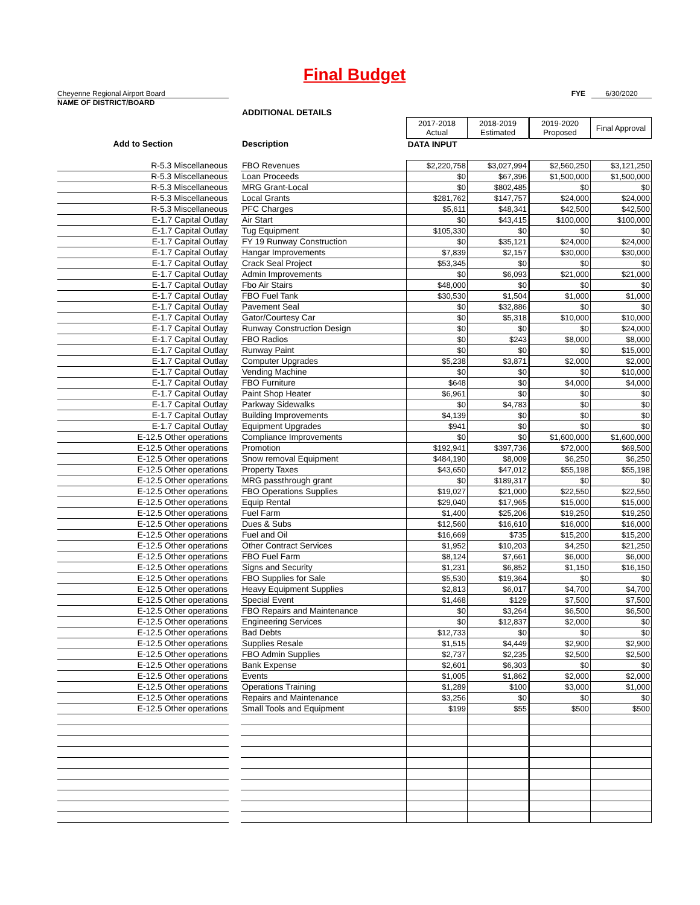Final Budget
Cheyenne Regional Airport Board
NAME OF DISTRICT/BOARD
FYE 6/30/2020
| | | ADDITIONAL DETAILS | | | | |
| | | | 2017-2018 Actual | 2018-2019 Estimated | 2019-2020 Proposed | Final Approval |
| Add to Section | | Description | DATA INPUT | | | |
| R-5.3 Miscellaneous | | FBO Revenues | $2,220,758 | $3,027,994 | $2,560,250 | $3,121,250 |
| R-5.3 Miscellaneous | | Loan Proceeds | $0 | $67,396 | $1,500,000 | $1,500,000 |
| R-5.3 Miscellaneous | | MRG Grant-Local | $0 | $802,485 | $0 | $0 |
| R-5.3 Miscellaneous | | Local Grants | $281,762 | $147,757 | $24,000 | $24,000 |
| R-5.3 Miscellaneous | | PFC Charges | $5,611 | $48,341 | $42,500 | $42,500 |
| E-1.7 Capital Outlay | | Air Start | $0 | $43,415 | $100,000 | $100,000 |
| E-1.7 Capital Outlay | | Tug Equipment | $105,330 | $0 | $0 | $0 |
| E-1.7 Capital Outlay | | FY 19 Runway Construction | $0 | $35,121 | $24,000 | $24,000 |
| E-1.7 Capital Outlay | | Hangar Improvements | $7,839 | $2,157 | $30,000 | $30,000 |
| E-1.7 Capital Outlay | | Crack Seal Project | $53,345 | $0 | $0 | $0 |
| E-1.7 Capital Outlay | | Admin Improvements | $0 | $6,093 | $21,000 | $21,000 |
| E-1.7 Capital Outlay | | Fbo Air Stairs | $48,000 | $0 | $0 | $0 |
| E-1.7 Capital Outlay | | FBO Fuel Tank | $30,530 | $1,504 | $1,000 | $1,000 |
| E-1.7 Capital Outlay | | Pavement Seal | $0 | $32,886 | $0 | $0 |
| E-1.7 Capital Outlay | | Gator/Courtesy Car | $0 | $5,318 | $10,000 | $10,000 |
| E-1.7 Capital Outlay | | Runway Construction Design | $0 | $0 | $0 | $24,000 |
| E-1.7 Capital Outlay | | FBO Radios | $0 | $243 | $8,000 | $8,000 |
| E-1.7 Capital Outlay | | Runway Paint | $0 | $0 | $0 | $15,000 |
| E-1.7 Capital Outlay | | Computer Upgrades | $5,238 | $3,871 | $2,000 | $2,000 |
| E-1.7 Capital Outlay | | Vending Machine | $0 | $0 | $0 | $10,000 |
| E-1.7 Capital Outlay | | FBO Furniture | $648 | $0 | $4,000 | $4,000 |
| E-1.7 Capital Outlay | | Paint Shop Heater | $6,961 | $0 | $0 | $0 |
| E-1.7 Capital Outlay | | Parkway Sidewalks | $0 | $4,783 | $0 | $0 |
| E-1.7 Capital Outlay | | Building Improvements | $4,139 | $0 | $0 | $0 |
| E-1.7 Capital Outlay | | Equipment Upgrades | $941 | $0 | $0 | $0 |
| E-12.5 Other operations | | Compliance Improvements | $0 | $0 | $1,600,000 | $1,600,000 |
| E-12.5 Other operations | | Promotion | $192,941 | $397,736 | $72,000 | $69,500 |
| E-12.5 Other operations | | Snow removal Equipment | $484,190 | $8,009 | $6,250 | $6,250 |
| E-12.5 Other operations | | Property Taxes | $43,650 | $47,012 | $55,198 | $55,198 |
| E-12.5 Other operations | | MRG passthrough grant | $0 | $189,317 | $0 | $0 |
| E-12.5 Other operations | | FBO Operations Supplies | $19,027 | $21,000 | $22,550 | $22,550 |
| E-12.5 Other operations | | Equip Rental | $29,040 | $17,965 | $15,000 | $15,000 |
| E-12.5 Other operations | | Fuel Farm | $1,400 | $25,206 | $19,250 | $19,250 |
| E-12.5 Other operations | | Dues & Subs | $12,560 | $16,610 | $16,000 | $16,000 |
| E-12.5 Other operations | | Fuel and Oil | $16,669 | $735 | $15,200 | $15,200 |
| E-12.5 Other operations | | Other Contract Services | $1,952 | $10,203 | $4,250 | $21,250 |
| E-12.5 Other operations | | FBO Fuel Farm | $8,124 | $7,661 | $6,000 | $6,000 |
| E-12.5 Other operations | | Signs and Security | $1,231 | $6,852 | $1,150 | $16,150 |
| E-12.5 Other operations | | FBO Supplies for Sale | $5,530 | $19,364 | $0 | $0 |
| E-12.5 Other operations | | Heavy Equipment Supplies | $2,813 | $6,017 | $4,700 | $4,700 |
| E-12.5 Other operations | | Special Event | $1,468 | $129 | $7,500 | $7,500 |
| E-12.5 Other operations | | FBO Repairs and Maintenance | $0 | $3,264 | $6,500 | $6,500 |
| E-12.5 Other operations | | Engineering Services | $0 | $12,837 | $2,000 | $0 |
| E-12.5 Other operations | | Bad Debts | $12,733 | $0 | $0 | $0 |
| E-12.5 Other operations | | Supplies Resale | $1,515 | $4,449 | $2,900 | $2,900 |
| E-12.5 Other operations | | FBO Admin Supplies | $2,737 | $2,235 | $2,500 | $2,500 |
| E-12.5 Other operations | | Bank Expense | $2,601 | $6,303 | $0 | $0 |
| E-12.5 Other operations | | Events | $1,005 | $1,862 | $2,000 | $2,000 |
| E-12.5 Other operations | | Operations Training | $1,289 | $100 | $3,000 | $1,000 |
| E-12.5 Other operations | | Repairs and Maintenance | $3,256 | $0 | $0 | $0 |
| E-12.5 Other operations | | Small Tools and Equipment | $199 | $55 | $500 | $500 |